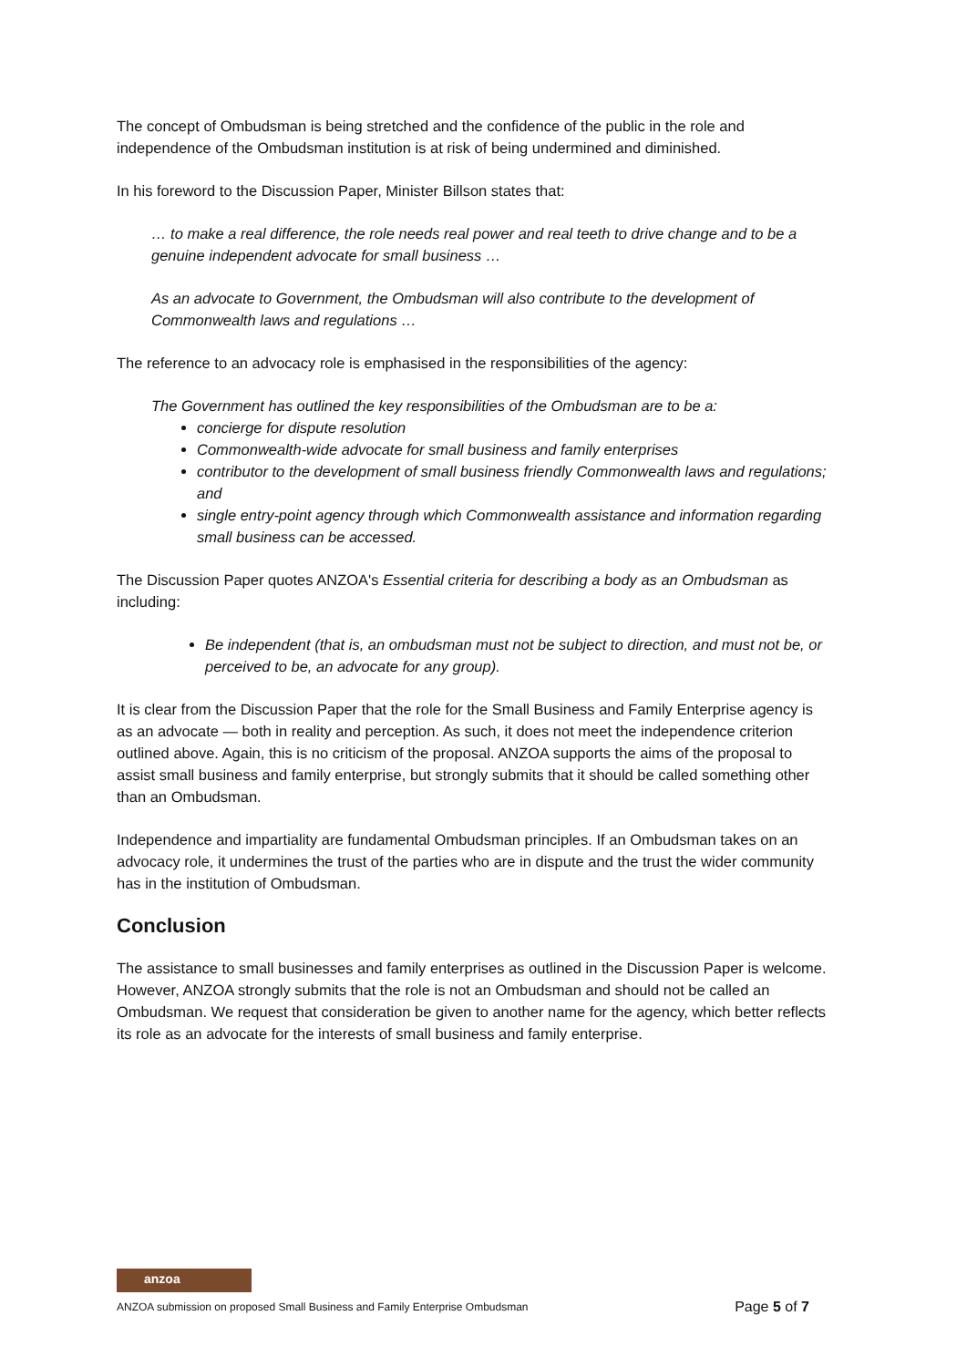The concept of Ombudsman is being stretched and the confidence of the public in the role and independence of the Ombudsman institution is at risk of being undermined and diminished.
In his foreword to the Discussion Paper, Minister Billson states that:
… to make a real difference, the role needs real power and real teeth to drive change and to be a genuine independent advocate for small business …
As an advocate to Government, the Ombudsman will also contribute to the development of Commonwealth laws and regulations …
The reference to an advocacy role is emphasised in the responsibilities of the agency:
The Government has outlined the key responsibilities of the Ombudsman are to be a:
concierge for dispute resolution
Commonwealth-wide advocate for small business and family enterprises
contributor to the development of small business friendly Commonwealth laws and regulations; and
single entry-point agency through which Commonwealth assistance and information regarding small business can be accessed.
The Discussion Paper quotes ANZOA's Essential criteria for describing a body as an Ombudsman as including:
Be independent (that is, an ombudsman must not be subject to direction, and must not be, or perceived to be, an advocate for any group).
It is clear from the Discussion Paper that the role for the Small Business and Family Enterprise agency is as an advocate — both in reality and perception. As such, it does not meet the independence criterion outlined above. Again, this is no criticism of the proposal. ANZOA supports the aims of the proposal to assist small business and family enterprise, but strongly submits that it should be called something other than an Ombudsman.
Independence and impartiality are fundamental Ombudsman principles. If an Ombudsman takes on an advocacy role, it undermines the trust of the parties who are in dispute and the trust the wider community has in the institution of Ombudsman.
Conclusion
The assistance to small businesses and family enterprises as outlined in the Discussion Paper is welcome. However, ANZOA strongly submits that the role is not an Ombudsman and should not be called an Ombudsman. We request that consideration be given to another name for the agency, which better reflects its role as an advocate for the interests of small business and family enterprise.
anzoa
ANZOA submission on proposed Small Business and Family Enterprise Ombudsman Page 5 of 7